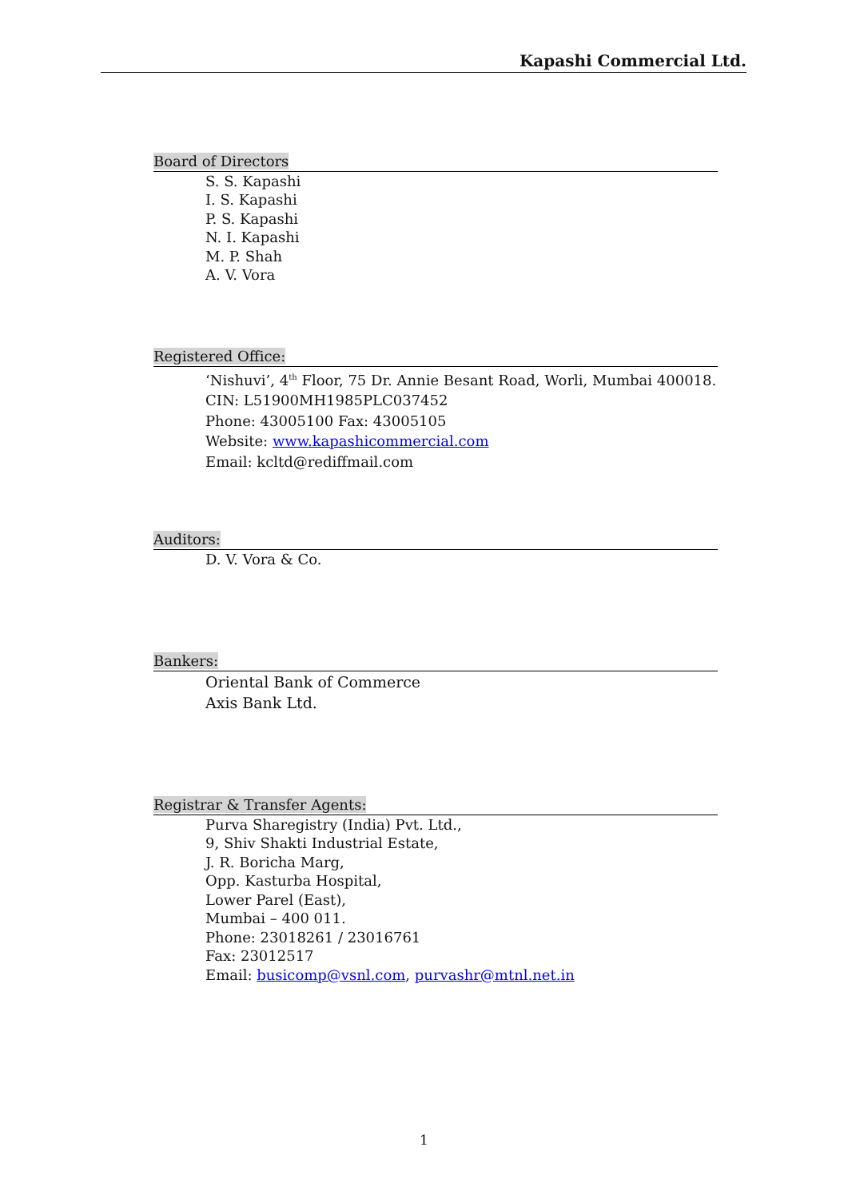Kapashi Commercial Ltd.
Board of Directors
S. S. Kapashi
I. S. Kapashi
P. S. Kapashi
N. I. Kapashi
M. P. Shah
A. V. Vora
Registered Office:
‘Nishuvi’, 4<sup>th</sup> Floor, 75 Dr. Annie Besant Road, Worli, Mumbai 400018.
CIN: L51900MH1985PLC037452
Phone: 43005100 Fax: 43005105
Website: www.kapashicommercial.com
Email: kcltd@rediffmail.com
Auditors:
D. V. Vora & Co.
Bankers:
Oriental Bank of Commerce
Axis Bank Ltd.
Registrar & Transfer Agents:
Purva Sharegistry (India) Pvt. Ltd.,
9, Shiv Shakti Industrial Estate,
J. R. Boricha Marg,
Opp. Kasturba Hospital,
Lower Parel (East),
Mumbai – 400 011.
Phone: 23018261 / 23016761
Fax: 23012517
Email: busicomp@vsnl.com, purvashr@mtnl.net.in
1